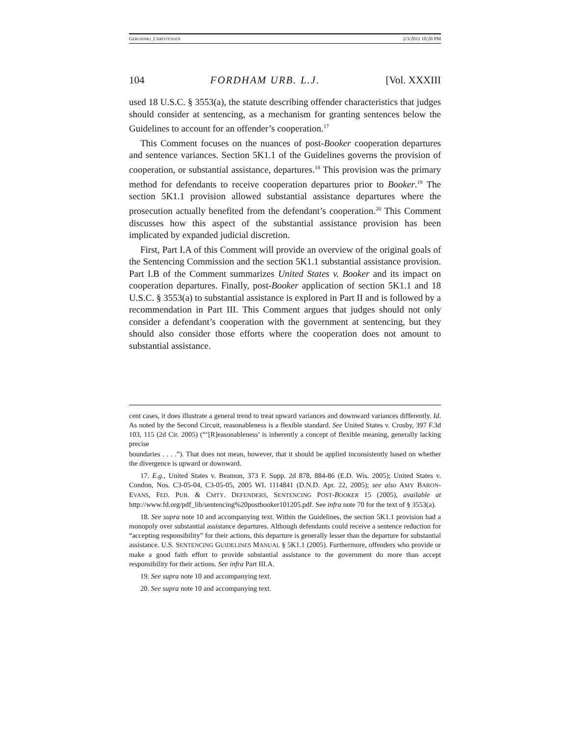GERONIMO_CHRISTENSEN 2/3/2011 10:20 PM
104 FORDHAM URB. L.J. [Vol. XXXIII
used 18 U.S.C. § 3553(a), the statute describing offender characteristics that judges should consider at sentencing, as a mechanism for granting sentences below the Guidelines to account for an offender’s cooperation.<sup>17</sup>
This Comment focuses on the nuances of post-Booker cooperation departures and sentence variances. Section 5K1.1 of the Guidelines governs the provision of cooperation, or substantial assistance, departures.<sup>18</sup> This provision was the primary method for defendants to receive cooperation departures prior to Booker.<sup>19</sup> The section 5K1.1 provision allowed substantial assistance departures where the prosecution actually benefited from the defendant’s cooperation.<sup>20</sup> This Comment discusses how this aspect of the substantial assistance provision has been implicated by expanded judicial discretion.
First, Part I.A of this Comment will provide an overview of the original goals of the Sentencing Commission and the section 5K1.1 substantial assistance provision. Part I.B of the Comment summarizes United States v. Booker and its impact on cooperation departures. Finally, post-Booker application of section 5K1.1 and 18 U.S.C. § 3553(a) to substantial assistance is explored in Part II and is followed by a recommendation in Part III. This Comment argues that judges should not only consider a defendant’s cooperation with the government at sentencing, but they should also consider those efforts where the cooperation does not amount to substantial assistance.
cent cases, it does illustrate a general trend to treat upward variances and downward variances differently. Id. As noted by the Second Circuit, reasonableness is a flexible standard. See United States v. Crosby, 397 F.3d 103, 115 (2d Cir. 2005) (“‘[R]easonableness’ is inherently a concept of flexible meaning, generally lacking precise
boundaries . . . .”). That does not mean, however, that it should be applied inconsistently based on whether the divergence is upward or downward.
17. E.g., United States v. Beamon, 373 F. Supp. 2d 878, 884-86 (E.D. Wis. 2005); United States v. Condon, Nos. C3-05-04, C3-05-05, 2005 WL 1114841 (D.N.D. Apr. 22, 2005); see also AMY BARON-EVANS, FED. PUB. & CMTY. DEFENDERS, SENTENCING POST-BOOKER 15 (2005), available at http://www.fd.org/pdf_lib/sentencing%20postbooker101205.pdf. See infra note 70 for the text of § 3553(a).
18. See supra note 10 and accompanying text. Within the Guidelines, the section 5K1.1 provision had a monopoly over substantial assistance departures. Although defendants could receive a sentence reduction for “accepting responsibility” for their actions, this departure is generally lesser than the departure for substantial assistance. U.S. SENTENCING GUIDELINES MANUAL § 5K1.1 (2005). Furthermore, offenders who provide or make a good faith effort to provide substantial assistance to the government do more than accept responsibility for their actions. See infra Part III.A.
19. See supra note 10 and accompanying text.
20. See supra note 10 and accompanying text.